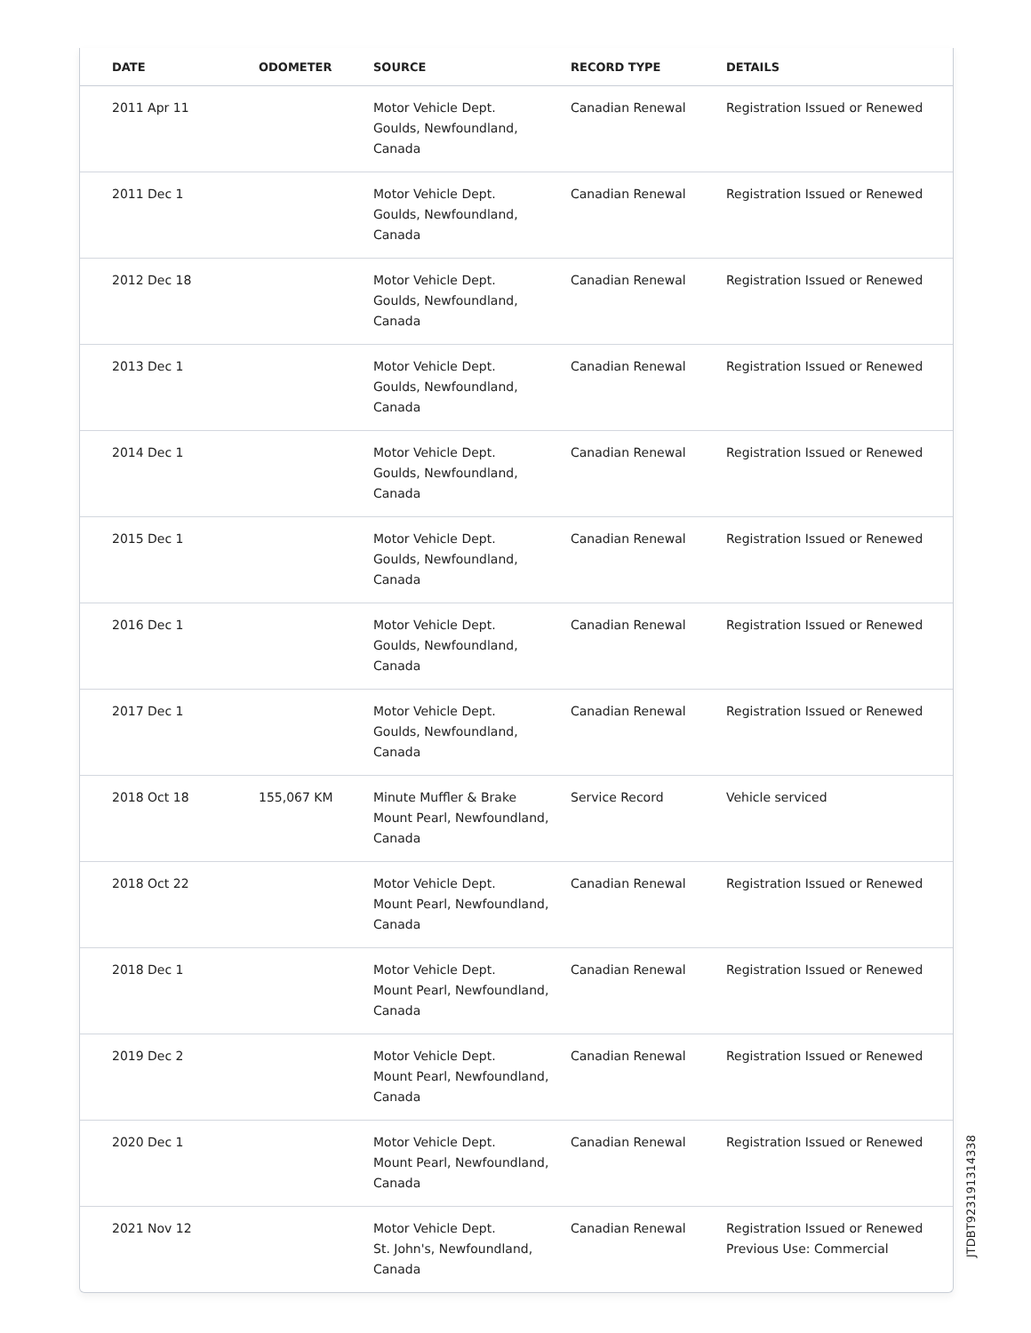| DATE | ODOMETER | SOURCE | RECORD TYPE | DETAILS |
| --- | --- | --- | --- | --- |
| 2011 Apr 11 | | Motor Vehicle Dept. Goulds, Newfoundland, Canada | Canadian Renewal | Registration Issued or Renewed |
| 2011 Dec 1 | | Motor Vehicle Dept. Goulds, Newfoundland, Canada | Canadian Renewal | Registration Issued or Renewed |
| 2012 Dec 18 | | Motor Vehicle Dept. Goulds, Newfoundland, Canada | Canadian Renewal | Registration Issued or Renewed |
| 2013 Dec 1 | | Motor Vehicle Dept. Goulds, Newfoundland, Canada | Canadian Renewal | Registration Issued or Renewed |
| 2014 Dec 1 | | Motor Vehicle Dept. Goulds, Newfoundland, Canada | Canadian Renewal | Registration Issued or Renewed |
| 2015 Dec 1 | | Motor Vehicle Dept. Goulds, Newfoundland, Canada | Canadian Renewal | Registration Issued or Renewed |
| 2016 Dec 1 | | Motor Vehicle Dept. Goulds, Newfoundland, Canada | Canadian Renewal | Registration Issued or Renewed |
| 2017 Dec 1 | | Motor Vehicle Dept. Goulds, Newfoundland, Canada | Canadian Renewal | Registration Issued or Renewed |
| 2018 Oct 18 | 155,067 KM | Minute Muffler & Brake Mount Pearl, Newfoundland, Canada | Service Record | Vehicle serviced |
| 2018 Oct 22 | | Motor Vehicle Dept. Mount Pearl, Newfoundland, Canada | Canadian Renewal | Registration Issued or Renewed |
| 2018 Dec 1 | | Motor Vehicle Dept. Mount Pearl, Newfoundland, Canada | Canadian Renewal | Registration Issued or Renewed |
| 2019 Dec 2 | | Motor Vehicle Dept. Mount Pearl, Newfoundland, Canada | Canadian Renewal | Registration Issued or Renewed |
| 2020 Dec 1 | | Motor Vehicle Dept. Mount Pearl, Newfoundland, Canada | Canadian Renewal | Registration Issued or Renewed |
| 2021 Nov 12 | | Motor Vehicle Dept. St. John's, Newfoundland, Canada | Canadian Renewal | Registration Issued or Renewed Previous Use: Commercial |
JTDBT923191314338